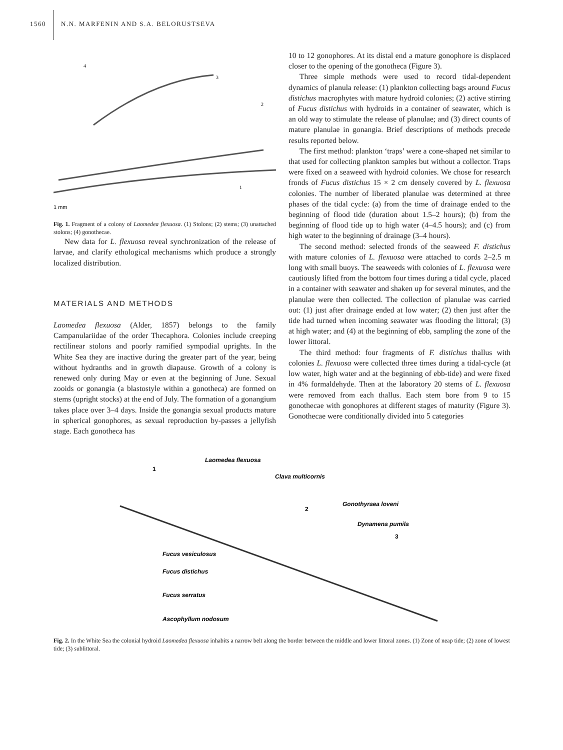1560 N.N. MARFENIN AND S.A. BELORUSTSEVA
4
3
2
1
1 mm
Fig. 1. Fragment of a colony of Laomedea flexuosa. (1) Stolons; (2) stems; (3) unattached stolons; (4) gonothecae.
New data for L. flexuosa reveal synchronization of the release of larvae, and clarify ethological mechanisms which produce a strongly localized distribution.
MATERIALS AND METHODS
Laomedea flexuosa (Alder, 1857) belongs to the family Campanulariidae of the order Thecaphora. Colonies include creeping rectilinear stolons and poorly ramified sympodial uprights. In the White Sea they are inactive during the greater part of the year, being without hydranths and in growth diapause. Growth of a colony is renewed only during May or even at the beginning of June. Sexual zooids or gonangia (a blastostyle within a gonotheca) are formed on stems (upright stocks) at the end of July. The formation of a gonangium takes place over 3–4 days. Inside the gonangia sexual products mature in spherical gonophores, as sexual reproduction by-passes a jellyfish stage. Each gonotheca has
10 to 12 gonophores. At its distal end a mature gonophore is displaced closer to the opening of the gonotheca (Figure 3).
Three simple methods were used to record tidal-dependent dynamics of planula release: (1) plankton collecting bags around Fucus distichus macrophytes with mature hydroid colonies; (2) active stirring of Fucus distichus with hydroids in a container of seawater, which is an old way to stimulate the release of planulae; and (3) direct counts of mature planulae in gonangia. Brief descriptions of methods precede results reported below.
The first method: plankton ‘traps’ were a cone-shaped net similar to that used for collecting plankton samples but without a collector. Traps were fixed on a seaweed with hydroid colonies. We chose for research fronds of Fucus distichus 15 × 2 cm densely covered by L. flexuosa colonies. The number of liberated planulae was determined at three phases of the tidal cycle: (a) from the time of drainage ended to the beginning of flood tide (duration about 1.5–2 hours); (b) from the beginning of flood tide up to high water (4–4.5 hours); and (c) from high water to the beginning of drainage (3–4 hours).
The second method: selected fronds of the seaweed F. distichus with mature colonies of L. flexuosa were attached to cords 2–2.5 m long with small buoys. The seaweeds with colonies of L. flexuosa were cautiously lifted from the bottom four times during a tidal cycle, placed in a container with seawater and shaken up for several minutes, and the planulae were then collected. The collection of planulae was carried out: (1) just after drainage ended at low water; (2) then just after the tide had turned when incoming seawater was flooding the littoral; (3) at high water; and (4) at the beginning of ebb, sampling the zone of the lower littoral.
The third method: four fragments of F. distichus thallus with colonies L. flexuosa were collected three times during a tidal-cycle (at low water, high water and at the beginning of ebb-tide) and were fixed in 4% formaldehyde. Then at the laboratory 20 stems of L. flexuosa were removed from each thallus. Each stem bore from 9 to 15 gonothecae with gonophores at different stages of maturity (Figure 3). Gonothecae were conditionally divided into 5 categories
Laomedea flexuosa
1
Clava multicornis
2
Gonothyraea loveni
Dynamena pumila
3
Fucus vesiculosus
Fucus distichus
Fucus serratus
Ascophyllum nodosum
Fig. 2. In the White Sea the colonial hydroid Laomedea flexuosa inhabits a narrow belt along the border between the middle and lower littoral zones. (1) Zone of neap tide; (2) zone of lowest tide; (3) sublittoral.